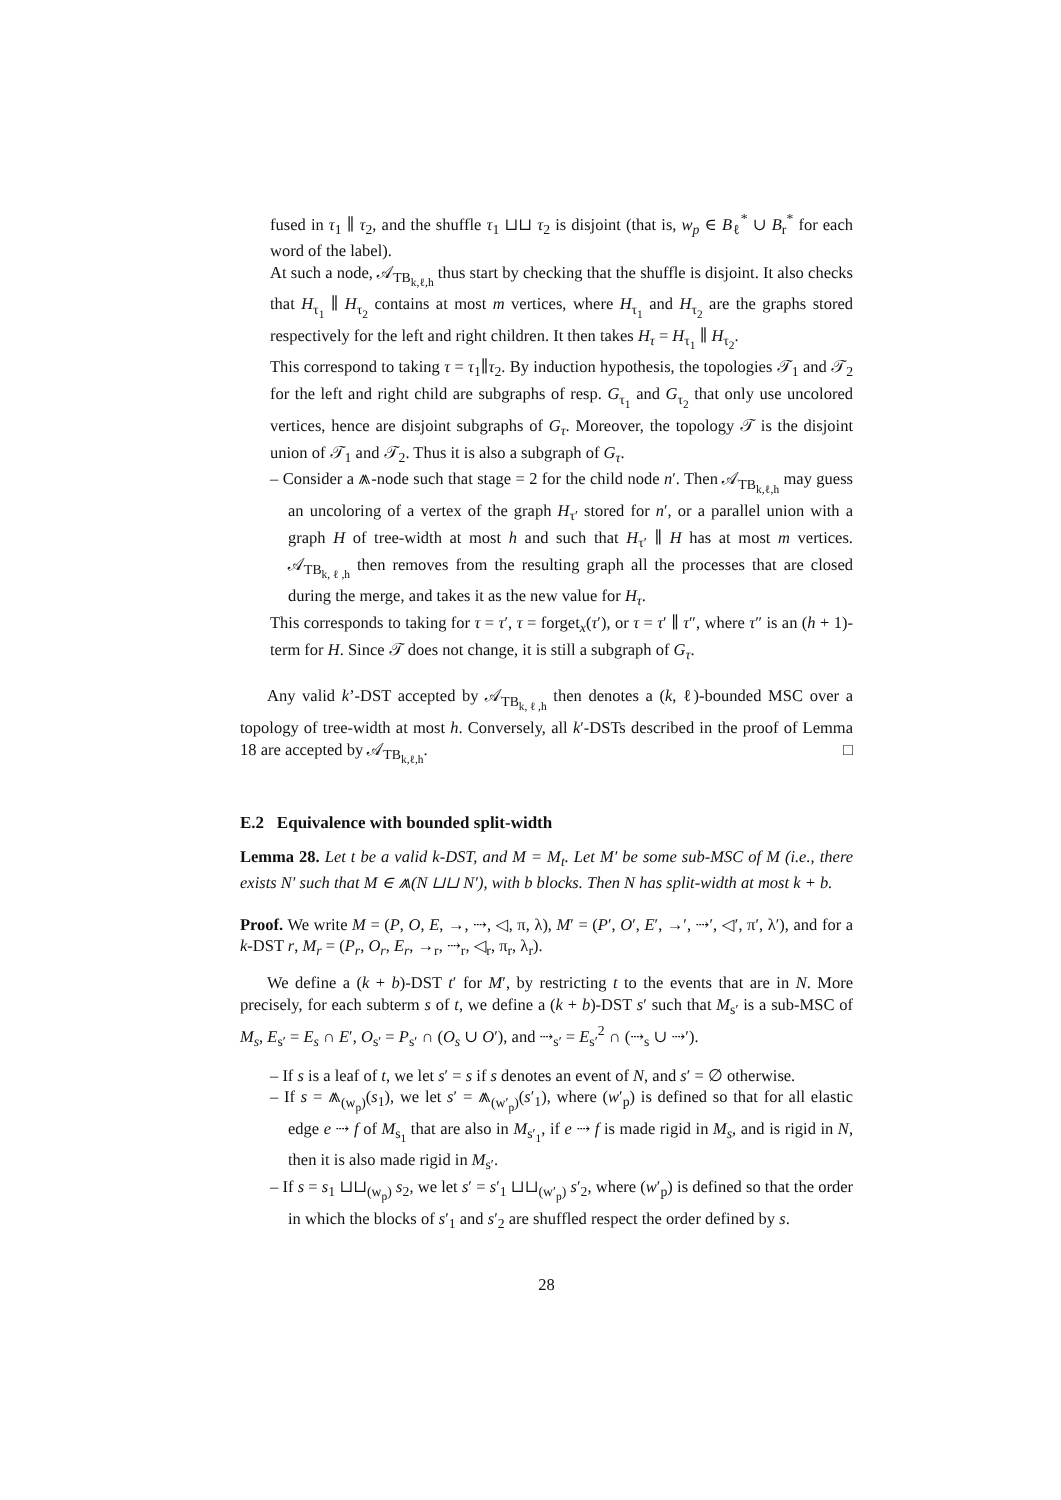fused in τ<sub>1</sub> ∥ τ<sub>2</sub>, and the shuffle τ<sub>1</sub> ⊔⊔ τ<sub>2</sub> is disjoint (that is, w<sub>p</sub> ∈ B<sub>ℓ</sub><sup>*</sup> ∪ B<sub>r</sub><sup>*</sup> for each word of the label).
At such a node, 𝒜<sub>TB<sub>k,ℓ,h</sub></sub> thus start by checking that the shuffle is disjoint. It also checks that H<sub>τ<sub>1</sub></sub> ∥ H<sub>τ<sub>2</sub></sub> contains at most m vertices, where H<sub>τ<sub>1</sub></sub> and H<sub>τ<sub>2</sub></sub> are the graphs stored respectively for the left and right children. It then takes H<sub>τ</sub> = H<sub>τ<sub>1</sub></sub> ∥ H<sub>τ<sub>2</sub></sub>.
This correspond to taking τ = τ<sub>1</sub>∥τ<sub>2</sub>. By induction hypothesis, the topologies 𝒯<sub>1</sub> and 𝒯<sub>2</sub> for the left and right child are subgraphs of resp. G<sub>τ<sub>1</sub></sub> and G<sub>τ<sub>2</sub></sub> that only use uncolored vertices, hence are disjoint subgraphs of G<sub>τ</sub>. Moreover, the topology 𝒯 is the disjoint union of 𝒯<sub>1</sub> and 𝒯<sub>2</sub>. Thus it is also a subgraph of G<sub>τ</sub>.
– Consider a ⩕-node such that stage = 2 for the child node n′. Then 𝒜<sub>TB<sub>k,ℓ,h</sub></sub> may guess an uncoloring of a vertex of the graph H<sub>τ′</sub> stored for n′, or a parallel union with a graph H of tree-width at most h and such that H<sub>τ′</sub> ∥ H has at most m vertices. 𝒜<sub>TB<sub>k,ℓ,h</sub></sub> then removes from the resulting graph all the processes that are closed during the merge, and takes it as the new value for H<sub>τ</sub>.
This corresponds to taking for τ = τ′, τ = forget<sub>x</sub>(τ′), or τ = τ′ ∥ τ″, where τ″ is an (h + 1)-term for H. Since 𝒯 does not change, it is still a subgraph of G<sub>τ</sub>.
Any valid k’-DST accepted by 𝒜<sub>TB<sub>k,ℓ,h</sub></sub> then denotes a (k, ℓ)-bounded MSC over a topology of tree-width at most h. Conversely, all k′-DSTs described in the proof of Lemma 18 are accepted by 𝒜<sub>TB<sub>k,ℓ,h</sub></sub>. □
E.2 Equivalence with bounded split-width
Lemma 28. Let t be a valid k-DST, and M = M<sub>t</sub>. Let M′ be some sub-MSC of M (i.e., there exists N′ such that M ∈ ⩕(N ⊔⊔ N′), with b blocks. Then N has split-width at most k + b.
Proof. We write M = (P, O, E, →, ⇢, ◁, π, λ), M′ = (P′, O′, E′, →′, ⇢′, ◁′, π′, λ′), and for a k-DST r, M<sub>r</sub> = (P<sub>r</sub>, O<sub>r</sub>, E<sub>r</sub>, →<sub>r</sub>, ⇢<sub>r</sub>, ◁<sub>r</sub>, π<sub>r</sub>, λ<sub>r</sub>).
We define a (k + b)-DST t′ for M′, by restricting t to the events that are in N. More precisely, for each subterm s of t, we define a (k + b)-DST s′ such that M<sub>s′</sub> is a sub-MSC of M<sub>s</sub>, E<sub>s′</sub> = E<sub>s</sub> ∩ E′, O<sub>s′</sub> = P<sub>s′</sub> ∩ (O<sub>s</sub> ∪ O′), and ⇢<sub>s′</sub> = E<sub>s′</sub><sup>2</sup> ∩ (⇢<sub>s</sub> ∪ ⇢′).
– If s is a leaf of t, we let s′ = s if s denotes an event of N, and s′ = ∅ otherwise.
– If s = ⩕<sub>(w<sub>p</sub>)</sub>(s<sub>1</sub>), we let s′ = ⩕<sub>(w′<sub>p</sub>)</sub>(s′<sub>1</sub>), where (w′<sub>p</sub>) is defined so that for all elastic edge e ⇢ f of M<sub>s<sub>1</sub></sub> that are also in M<sub>s′<sub>1</sub></sub>, if e ⇢ f is made rigid in M<sub>s</sub>, and is rigid in N, then it is also made rigid in M<sub>s′</sub>.
– If s = s<sub>1</sub> ⊔⊔<sub>(w<sub>p</sub>)</sub> s<sub>2</sub>, we let s′ = s′<sub>1</sub> ⊔⊔<sub>(w′<sub>p</sub>)</sub> s′<sub>2</sub>, where (w′<sub>p</sub>) is defined so that the order in which the blocks of s′<sub>1</sub> and s′<sub>2</sub> are shuffled respect the order defined by s.
28